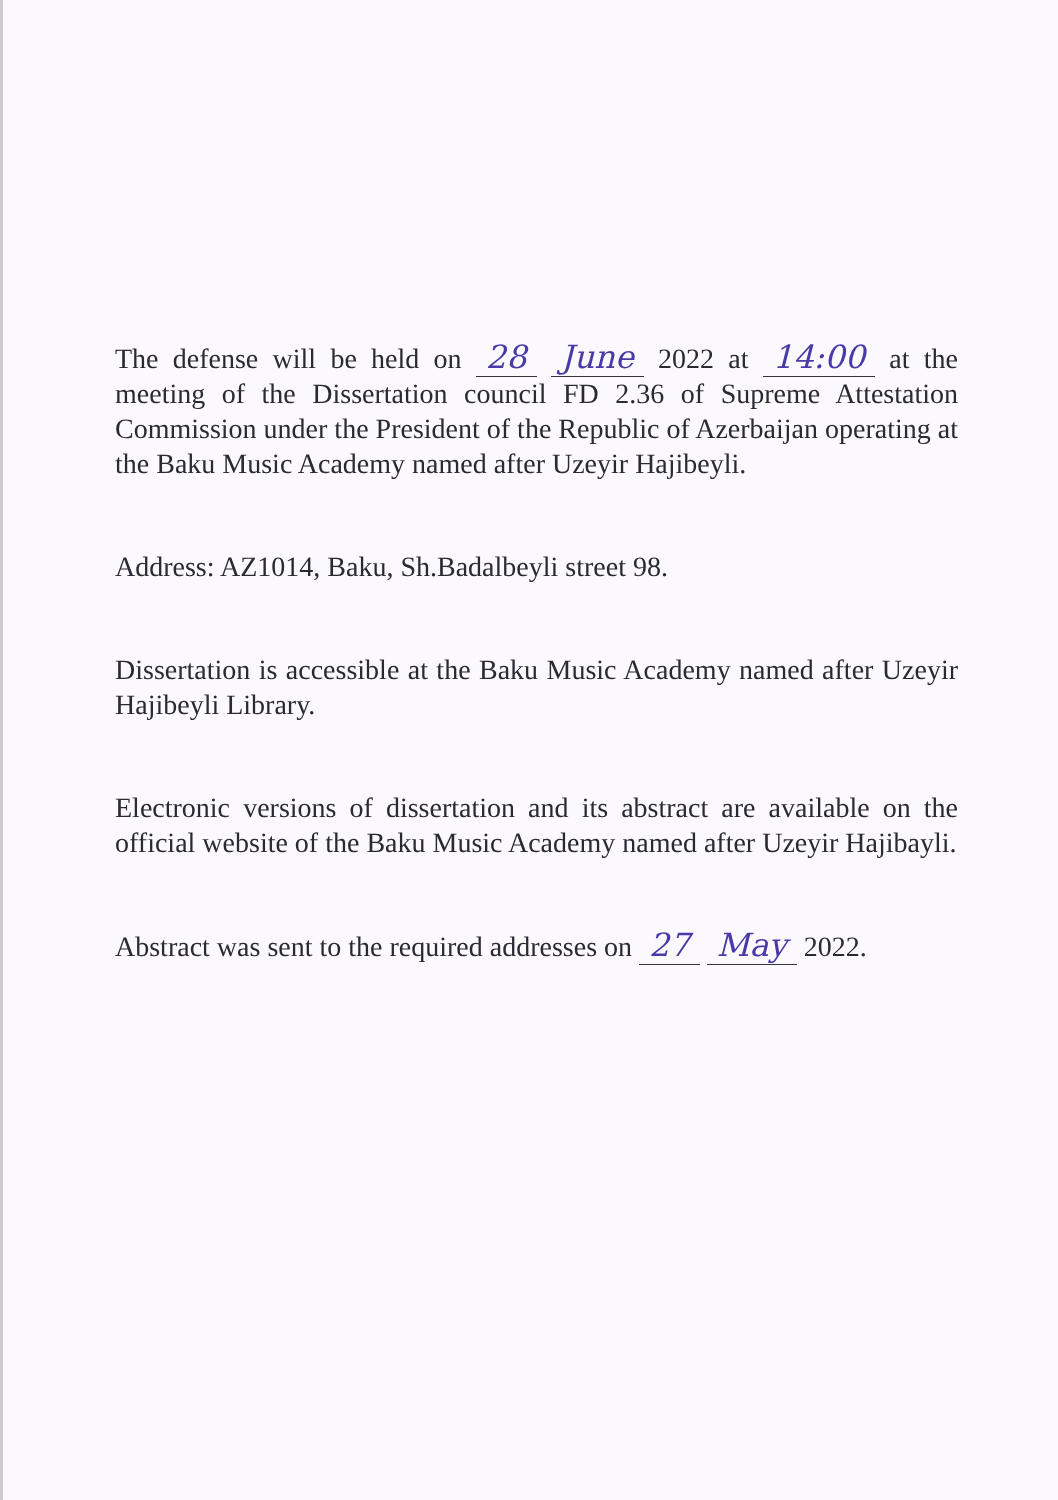The defense will be held on 28 June 2022 at 14:00 at the meeting of the Dissertation council FD 2.36 of Supreme Attestation Commission under the President of the Republic of Azerbaijan operating at the Baku Music Academy named after Uzeyir Hajibeyli.
Address: AZ1014, Baku, Sh.Badalbeyli street 98.
Dissertation is accessible at the Baku Music Academy named after Uzeyir Hajibeyli Library.
Electronic versions of dissertation and its abstract are available on the official website of the Baku Music Academy named after Uzeyir Hajibayli.
Abstract was sent to the required addresses on 27 May 2022.